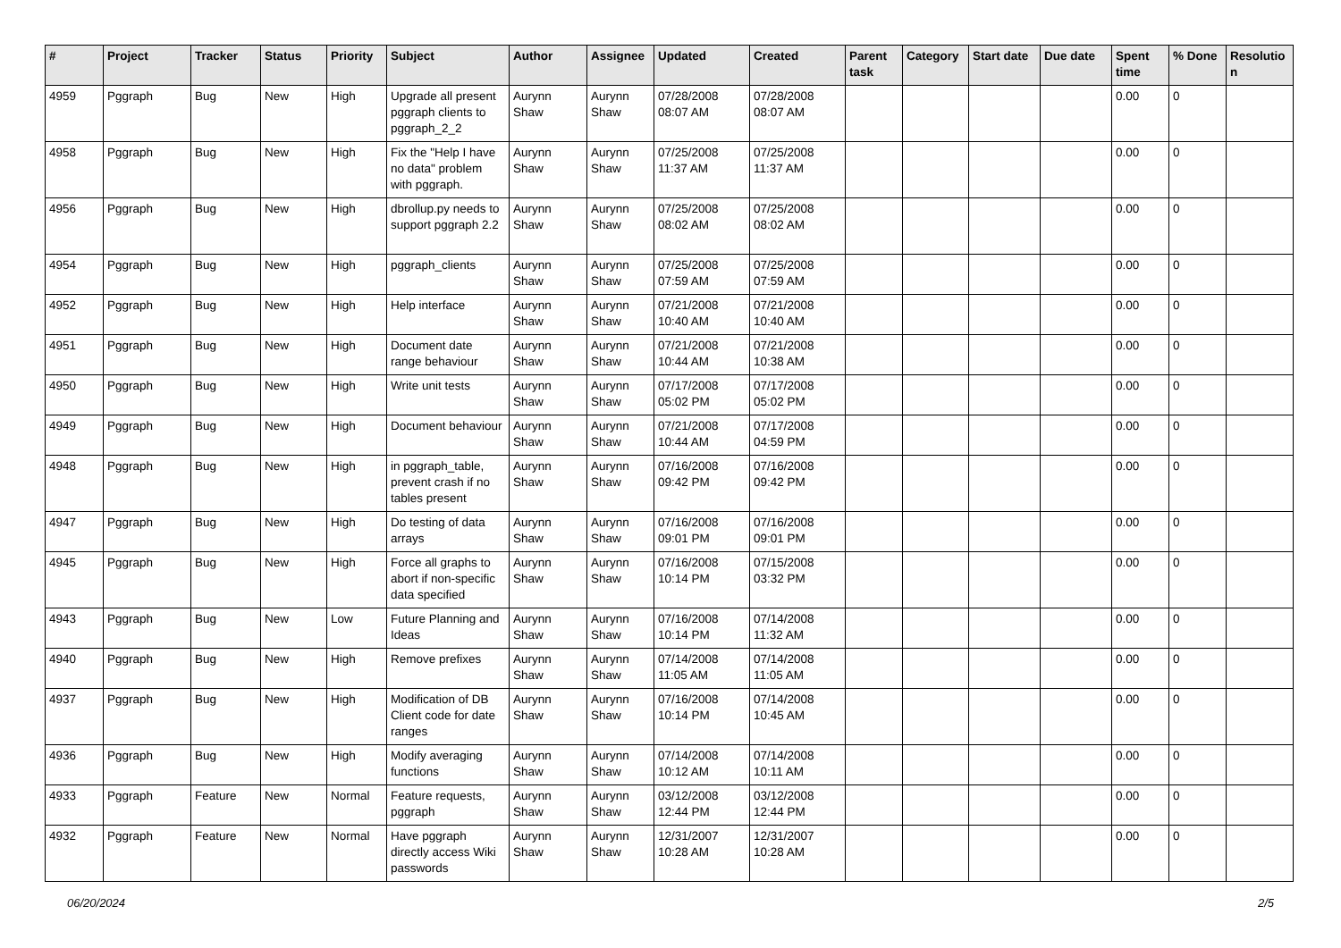| # | Project | Tracker | Status | Priority | Subject | Author | Assignee | Updated | Created | Parent task | Category | Start date | Due date | Spent time | % Done | Resolutio n |
| --- | --- | --- | --- | --- | --- | --- | --- | --- | --- | --- | --- | --- | --- | --- | --- | --- |
| 4959 | Pggraph | Bug | New | High | Upgrade all present pggraph clients to pggraph_2_2 | Aurynn Shaw | Aurynn Shaw | 07/28/2008 08:07 AM | 07/28/2008 08:07 AM | | | | | 0.00 | 0 | |
| 4958 | Pggraph | Bug | New | High | Fix the "Help I have no data" problem with pggraph. | Aurynn Shaw | Aurynn Shaw | 07/25/2008 11:37 AM | 07/25/2008 11:37 AM | | | | | 0.00 | 0 | |
| 4956 | Pggraph | Bug | New | High | dbrollup.py needs to support pggraph 2.2 | Aurynn Shaw | Aurynn Shaw | 07/25/2008 08:02 AM | 07/25/2008 08:02 AM | | | | | 0.00 | 0 | |
| 4954 | Pggraph | Bug | New | High | pggraph_clients | Aurynn Shaw | Aurynn Shaw | 07/25/2008 07:59 AM | 07/25/2008 07:59 AM | | | | | 0.00 | 0 | |
| 4952 | Pggraph | Bug | New | High | Help interface | Aurynn Shaw | Aurynn Shaw | 07/21/2008 10:40 AM | 07/21/2008 10:40 AM | | | | | 0.00 | 0 | |
| 4951 | Pggraph | Bug | New | High | Document date range behaviour | Aurynn Shaw | Aurynn Shaw | 07/21/2008 10:44 AM | 07/21/2008 10:38 AM | | | | | 0.00 | 0 | |
| 4950 | Pggraph | Bug | New | High | Write unit tests | Aurynn Shaw | Aurynn Shaw | 07/17/2008 05:02 PM | 07/17/2008 05:02 PM | | | | | 0.00 | 0 | |
| 4949 | Pggraph | Bug | New | High | Document behaviour | Aurynn Shaw | Aurynn Shaw | 07/21/2008 10:44 AM | 07/17/2008 04:59 PM | | | | | 0.00 | 0 | |
| 4948 | Pggraph | Bug | New | High | in pggraph_table, prevent crash if no tables present | Aurynn Shaw | Aurynn Shaw | 07/16/2008 09:42 PM | 07/16/2008 09:42 PM | | | | | 0.00 | 0 | |
| 4947 | Pggraph | Bug | New | High | Do testing of data arrays | Aurynn Shaw | Aurynn Shaw | 07/16/2008 09:01 PM | 07/16/2008 09:01 PM | | | | | 0.00 | 0 | |
| 4945 | Pggraph | Bug | New | High | Force all graphs to abort if non-specific data specified | Aurynn Shaw | Aurynn Shaw | 07/16/2008 10:14 PM | 07/15/2008 03:32 PM | | | | | 0.00 | 0 | |
| 4943 | Pggraph | Bug | New | Low | Future Planning and Ideas | Aurynn Shaw | Aurynn Shaw | 07/16/2008 10:14 PM | 07/14/2008 11:32 AM | | | | | 0.00 | 0 | |
| 4940 | Pggraph | Bug | New | High | Remove prefixes | Aurynn Shaw | Aurynn Shaw | 07/14/2008 11:05 AM | 07/14/2008 11:05 AM | | | | | 0.00 | 0 | |
| 4937 | Pggraph | Bug | New | High | Modification of DB Client code for date ranges | Aurynn Shaw | Aurynn Shaw | 07/16/2008 10:14 PM | 07/14/2008 10:45 AM | | | | | 0.00 | 0 | |
| 4936 | Pggraph | Bug | New | High | Modify averaging functions | Aurynn Shaw | Aurynn Shaw | 07/14/2008 10:12 AM | 07/14/2008 10:11 AM | | | | | 0.00 | 0 | |
| 4933 | Pggraph | Feature | New | Normal | Feature requests, pggraph | Aurynn Shaw | Aurynn Shaw | 03/12/2008 12:44 PM | 03/12/2008 12:44 PM | | | | | 0.00 | 0 | |
| 4932 | Pggraph | Feature | New | Normal | Have pggraph directly access Wiki passwords | Aurynn Shaw | Aurynn Shaw | 12/31/2007 10:28 AM | 12/31/2007 10:28 AM | | | | | 0.00 | 0 | |
06/20/2024 2/5